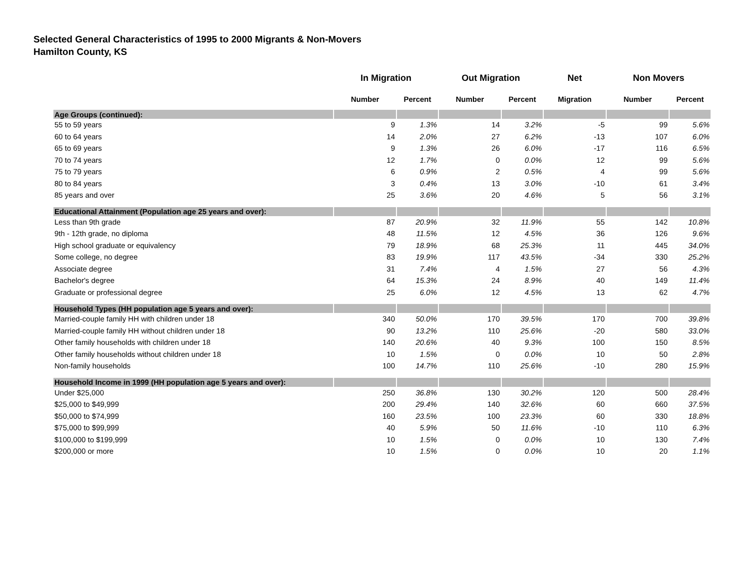Selected General Characteristics of 1995 to 2000 Migrants & Non-Movers
Hamilton County, KS
| | In Migration | | Out Migration | | Net | Non Movers | |
| --- | --- | --- | --- | --- | --- | --- | --- |
| | Number | Percent | Number | Percent | Migration | Number | Percent |
| Age Groups (continued): | | | | | | | |
| 55 to 59 years | 9 | 1.3% | 14 | 3.2% | -5 | 99 | 5.6% |
| 60 to 64 years | 14 | 2.0% | 27 | 6.2% | -13 | 107 | 6.0% |
| 65 to 69 years | 9 | 1.3% | 26 | 6.0% | -17 | 116 | 6.5% |
| 70 to 74 years | 12 | 1.7% | 0 | 0.0% | 12 | 99 | 5.6% |
| 75 to 79 years | 6 | 0.9% | 2 | 0.5% | 4 | 99 | 5.6% |
| 80 to 84 years | 3 | 0.4% | 13 | 3.0% | -10 | 61 | 3.4% |
| 85 years and over | 25 | 3.6% | 20 | 4.6% | 5 | 56 | 3.1% |
| Educational Attainment (Population age 25 years and over): | | | | | | | |
| Less than 9th grade | 87 | 20.9% | 32 | 11.9% | 55 | 142 | 10.8% |
| 9th - 12th grade, no diploma | 48 | 11.5% | 12 | 4.5% | 36 | 126 | 9.6% |
| High school graduate or equivalency | 79 | 18.9% | 68 | 25.3% | 11 | 445 | 34.0% |
| Some college, no degree | 83 | 19.9% | 117 | 43.5% | -34 | 330 | 25.2% |
| Associate degree | 31 | 7.4% | 4 | 1.5% | 27 | 56 | 4.3% |
| Bachelor's degree | 64 | 15.3% | 24 | 8.9% | 40 | 149 | 11.4% |
| Graduate or professional degree | 25 | 6.0% | 12 | 4.5% | 13 | 62 | 4.7% |
| Household Types (HH population age 5 years and over): | | | | | | | |
| Married-couple family HH with children under 18 | 340 | 50.0% | 170 | 39.5% | 170 | 700 | 39.8% |
| Married-couple family HH without children under 18 | 90 | 13.2% | 110 | 25.6% | -20 | 580 | 33.0% |
| Other family households with children under 18 | 140 | 20.6% | 40 | 9.3% | 100 | 150 | 8.5% |
| Other family households without children under 18 | 10 | 1.5% | 0 | 0.0% | 10 | 50 | 2.8% |
| Non-family households | 100 | 14.7% | 110 | 25.6% | -10 | 280 | 15.9% |
| Household Income in 1999 (HH population age 5 years and over): | | | | | | | |
| Under $25,000 | 250 | 36.8% | 130 | 30.2% | 120 | 500 | 28.4% |
| $25,000 to $49,999 | 200 | 29.4% | 140 | 32.6% | 60 | 660 | 37.5% |
| $50,000 to $74,999 | 160 | 23.5% | 100 | 23.3% | 60 | 330 | 18.8% |
| $75,000 to $99,999 | 40 | 5.9% | 50 | 11.6% | -10 | 110 | 6.3% |
| $100,000 to $199,999 | 10 | 1.5% | 0 | 0.0% | 10 | 130 | 7.4% |
| $200,000 or more | 10 | 1.5% | 0 | 0.0% | 10 | 20 | 1.1% |